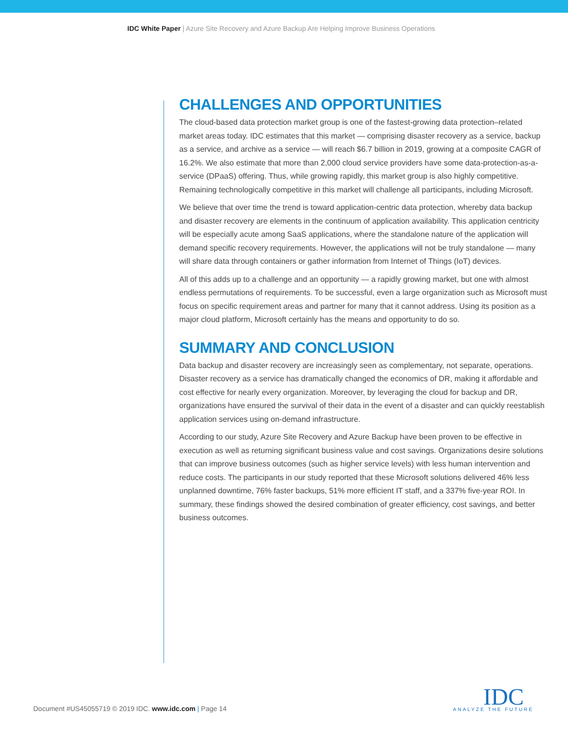IDC White Paper | Azure Site Recovery and Azure Backup Are Helping Improve Business Operations
CHALLENGES AND OPPORTUNITIES
The cloud-based data protection market group is one of the fastest-growing data protection–related market areas today. IDC estimates that this market — comprising disaster recovery as a service, backup as a service, and archive as a service — will reach $6.7 billion in 2019, growing at a composite CAGR of 16.2%. We also estimate that more than 2,000 cloud service providers have some data-protection-as-a-service (DPaaS) offering. Thus, while growing rapidly, this market group is also highly competitive. Remaining technologically competitive in this market will challenge all participants, including Microsoft.
We believe that over time the trend is toward application-centric data protection, whereby data backup and disaster recovery are elements in the continuum of application availability. This application centricity will be especially acute among SaaS applications, where the standalone nature of the application will demand specific recovery requirements. However, the applications will not be truly standalone — many will share data through containers or gather information from Internet of Things (IoT) devices.
All of this adds up to a challenge and an opportunity — a rapidly growing market, but one with almost endless permutations of requirements. To be successful, even a large organization such as Microsoft must focus on specific requirement areas and partner for many that it cannot address. Using its position as a major cloud platform, Microsoft certainly has the means and opportunity to do so.
SUMMARY AND CONCLUSION
Data backup and disaster recovery are increasingly seen as complementary, not separate, operations. Disaster recovery as a service has dramatically changed the economics of DR, making it affordable and cost effective for nearly every organization. Moreover, by leveraging the cloud for backup and DR, organizations have ensured the survival of their data in the event of a disaster and can quickly reestablish application services using on-demand infrastructure.
According to our study, Azure Site Recovery and Azure Backup have been proven to be effective in execution as well as returning significant business value and cost savings. Organizations desire solutions that can improve business outcomes (such as higher service levels) with less human intervention and reduce costs. The participants in our study reported that these Microsoft solutions delivered 46% less unplanned downtime, 76% faster backups, 51% more efficient IT staff, and a 337% five-year ROI. In summary, these findings showed the desired combination of greater efficiency, cost savings, and better business outcomes.
Document #US45055719 © 2019 IDC. www.idc.com | Page 14
IDC
ANALYZE THE FUTURE